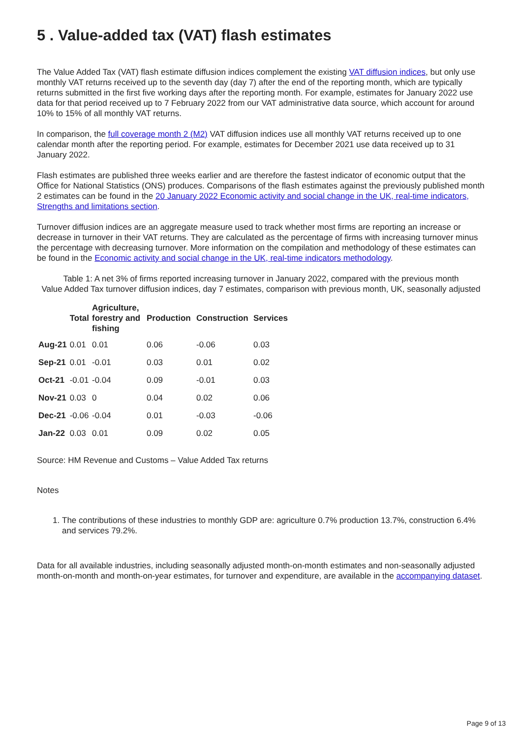5 . Value-added tax (VAT) flash estimates
The Value Added Tax (VAT) flash estimate diffusion indices complement the existing VAT diffusion indices, but only use monthly VAT returns received up to the seventh day (day 7) after the end of the reporting month, which are typically returns submitted in the first five working days after the reporting month. For example, estimates for January 2022 use data for that period received up to 7 February 2022 from our VAT administrative data source, which account for around 10% to 15% of all monthly VAT returns.
In comparison, the full coverage month 2 (M2) VAT diffusion indices use all monthly VAT returns received up to one calendar month after the reporting period. For example, estimates for December 2021 use data received up to 31 January 2022.
Flash estimates are published three weeks earlier and are therefore the fastest indicator of economic output that the Office for National Statistics (ONS) produces. Comparisons of the flash estimates against the previously published month 2 estimates can be found in the 20 January 2022 Economic activity and social change in the UK, real-time indicators, Strengths and limitations section.
Turnover diffusion indices are an aggregate measure used to track whether most firms are reporting an increase or decrease in turnover in their VAT returns. They are calculated as the percentage of firms with increasing turnover minus the percentage with decreasing turnover. More information on the compilation and methodology of these estimates can be found in the Economic activity and social change in the UK, real-time indicators methodology.
Table 1: A net 3% of firms reported increasing turnover in January 2022, compared with the previous month
Value Added Tax turnover diffusion indices, day 7 estimates, comparison with previous month, UK, seasonally adjusted
| | Total | Agriculture, forestry and fishing | Production | Construction | Services |
| --- | --- | --- | --- | --- | --- |
| Aug-21 | 0.01 | 0.01 | 0.06 | -0.06 | 0.03 |
| Sep-21 | 0.01 | -0.01 | 0.03 | 0.01 | 0.02 |
| Oct-21 | -0.01 | -0.04 | 0.09 | -0.01 | 0.03 |
| Nov-21 | 0.03 | 0 | 0.04 | 0.02 | 0.06 |
| Dec-21 | -0.06 | -0.04 | 0.01 | -0.03 | -0.06 |
| Jan-22 | 0.03 | 0.01 | 0.09 | 0.02 | 0.05 |
Source: HM Revenue and Customs – Value Added Tax returns
Notes
1. The contributions of these industries to monthly GDP are: agriculture 0.7% production 13.7%, construction 6.4% and services 79.2%.
Data for all available industries, including seasonally adjusted month-on-month estimates and non-seasonally adjusted month-on-month and month-on-year estimates, for turnover and expenditure, are available in the accompanying dataset.
Page 9 of 13